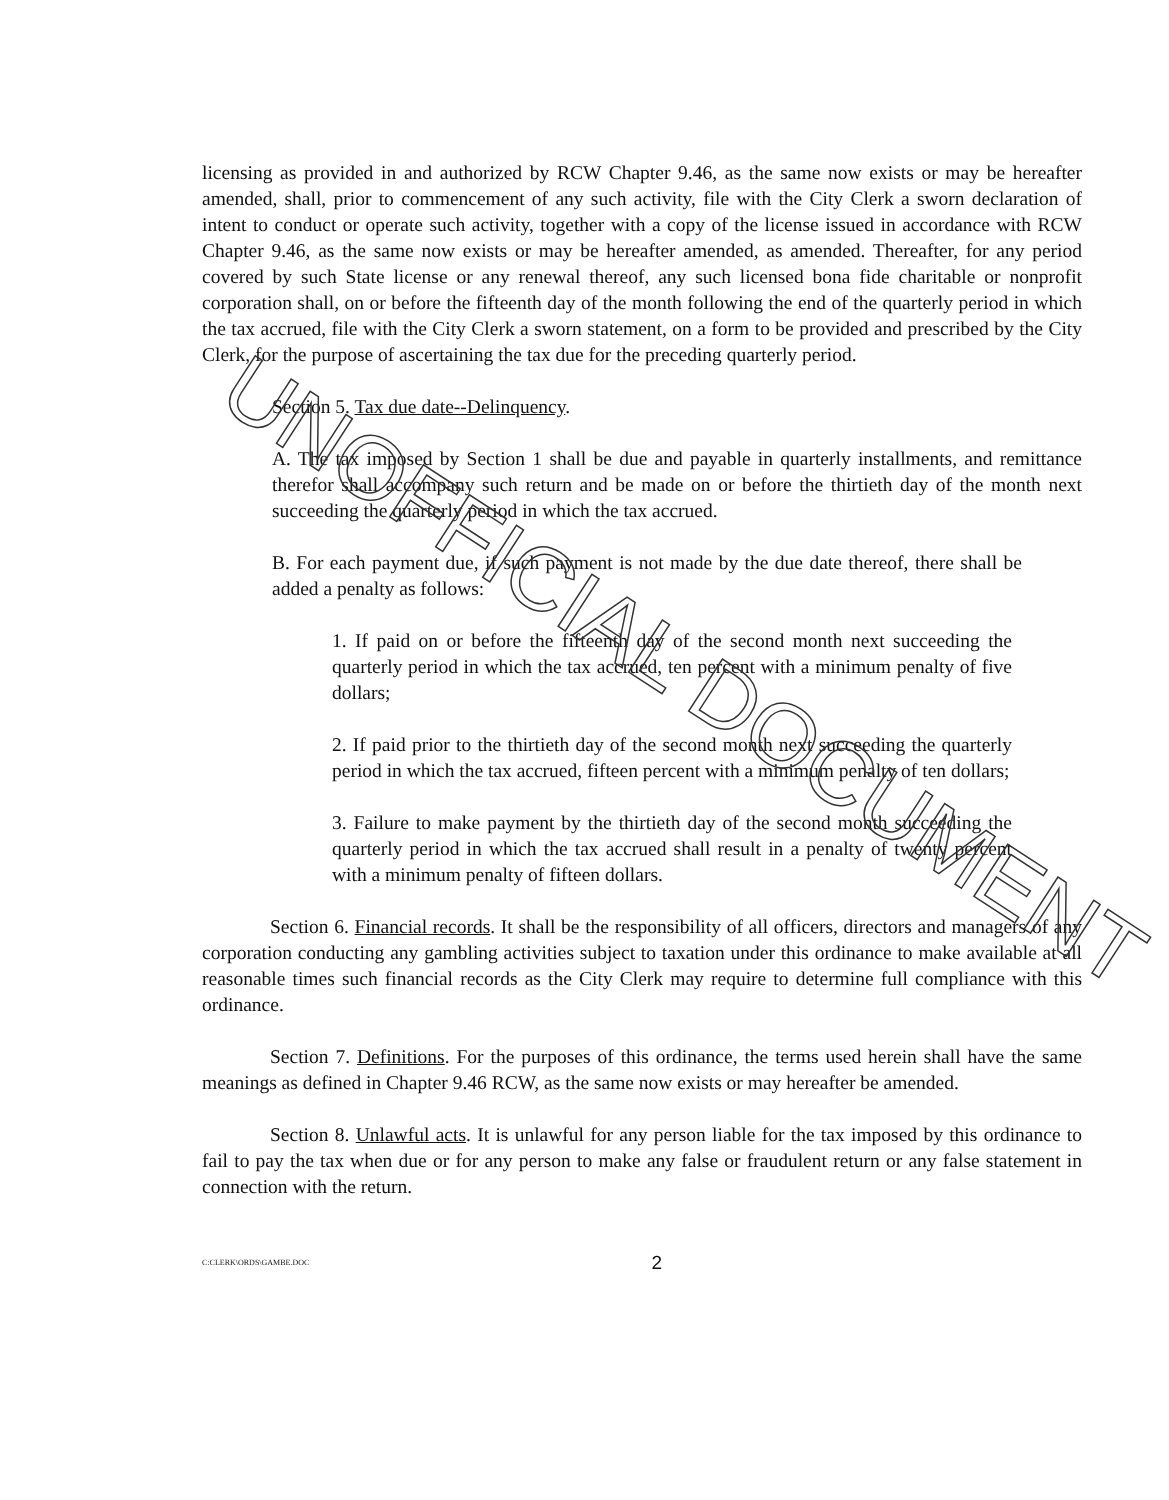licensing as provided in and authorized by RCW Chapter 9.46, as the same now exists or may be hereafter amended, shall, prior to commencement of any such activity, file with the City Clerk a sworn declaration of intent to conduct or operate such activity, together with a copy of the license issued in accordance with RCW Chapter 9.46, as the same now exists or may be hereafter amended, as amended. Thereafter, for any period covered by such State license or any renewal thereof, any such licensed bona fide charitable or nonprofit corporation shall, on or before the fifteenth day of the month following the end of the quarterly period in which the tax accrued, file with the City Clerk a sworn statement, on a form to be provided and prescribed by the City Clerk, for the purpose of ascertaining the tax due for the preceding quarterly period.
Section 5. Tax due date--Delinquency.
A. The tax imposed by Section 1 shall be due and payable in quarterly installments, and remittance therefor shall accompany such return and be made on or before the thirtieth day of the month next succeeding the quarterly period in which the tax accrued.
B. For each payment due, if such payment is not made by the due date thereof, there shall be added a penalty as follows:
1. If paid on or before the fifteenth day of the second month next succeeding the quarterly period in which the tax accrued, ten percent with a minimum penalty of five dollars;
2. If paid prior to the thirtieth day of the second month next succeeding the quarterly period in which the tax accrued, fifteen percent with a minimum penalty of ten dollars;
3. Failure to make payment by the thirtieth day of the second month succeeding the quarterly period in which the tax accrued shall result in a penalty of twenty percent with a minimum penalty of fifteen dollars.
Section 6. Financial records. It shall be the responsibility of all officers, directors and managers of any corporation conducting any gambling activities subject to taxation under this ordinance to make available at all reasonable times such financial records as the City Clerk may require to determine full compliance with this ordinance.
Section 7. Definitions. For the purposes of this ordinance, the terms used herein shall have the same meanings as defined in Chapter 9.46 RCW, as the same now exists or may hereafter be amended.
Section 8. Unlawful acts. It is unlawful for any person liable for the tax imposed by this ordinance to fail to pay the tax when due or for any person to make any false or fraudulent return or any false statement in connection with the return.
C:CLERK\ORDS\GAMBE.DOC 2
UNOFFICIAL DOCUMENT